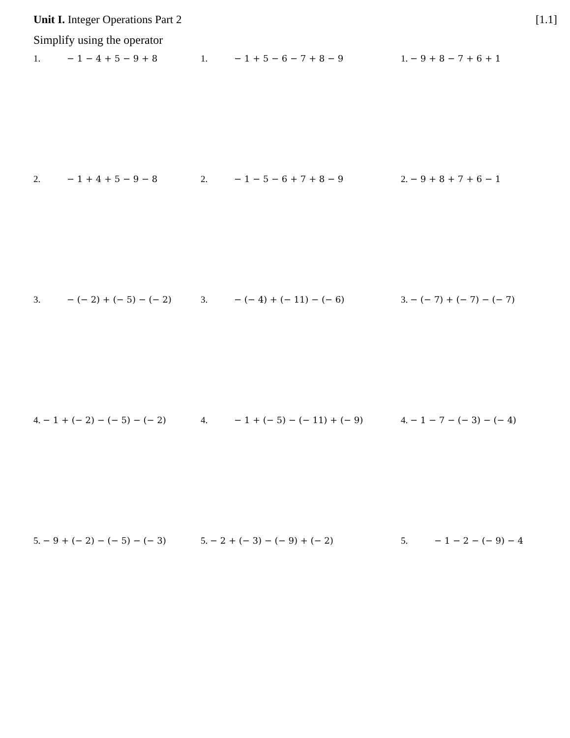Unit I. Integer Operations Part 2 [1.1]
Simplify using the operator
1. − 1 − 4 + 5 − 9 + 8
1. − 1 + 5 − 6 − 7 + 8 − 9
1. − 9 + 8 − 7 + 6 + 1
2. − 1 + 4 + 5 − 9 − 8
2. − 1 − 5 − 6 + 7 + 8 − 9
2. − 9 + 8 + 7 + 6 − 1
3. − (− 2) + (− 5) − (− 2)
3. − (− 4) + (− 11) − (− 6)
3. − (− 7) + (− 7) − (− 7)
4. − 1 + (− 2) − (− 5) − (− 2)
4. − 1 + (− 5) − (− 11) + (− 9)
4. − 1 − 7 − (− 3) − (− 4)
5. − 9 + (− 2) − (− 5) − (− 3)
5. − 2 + (− 3) − (− 9) + (− 2)
5. − 1 − 2 − (− 9) − 4